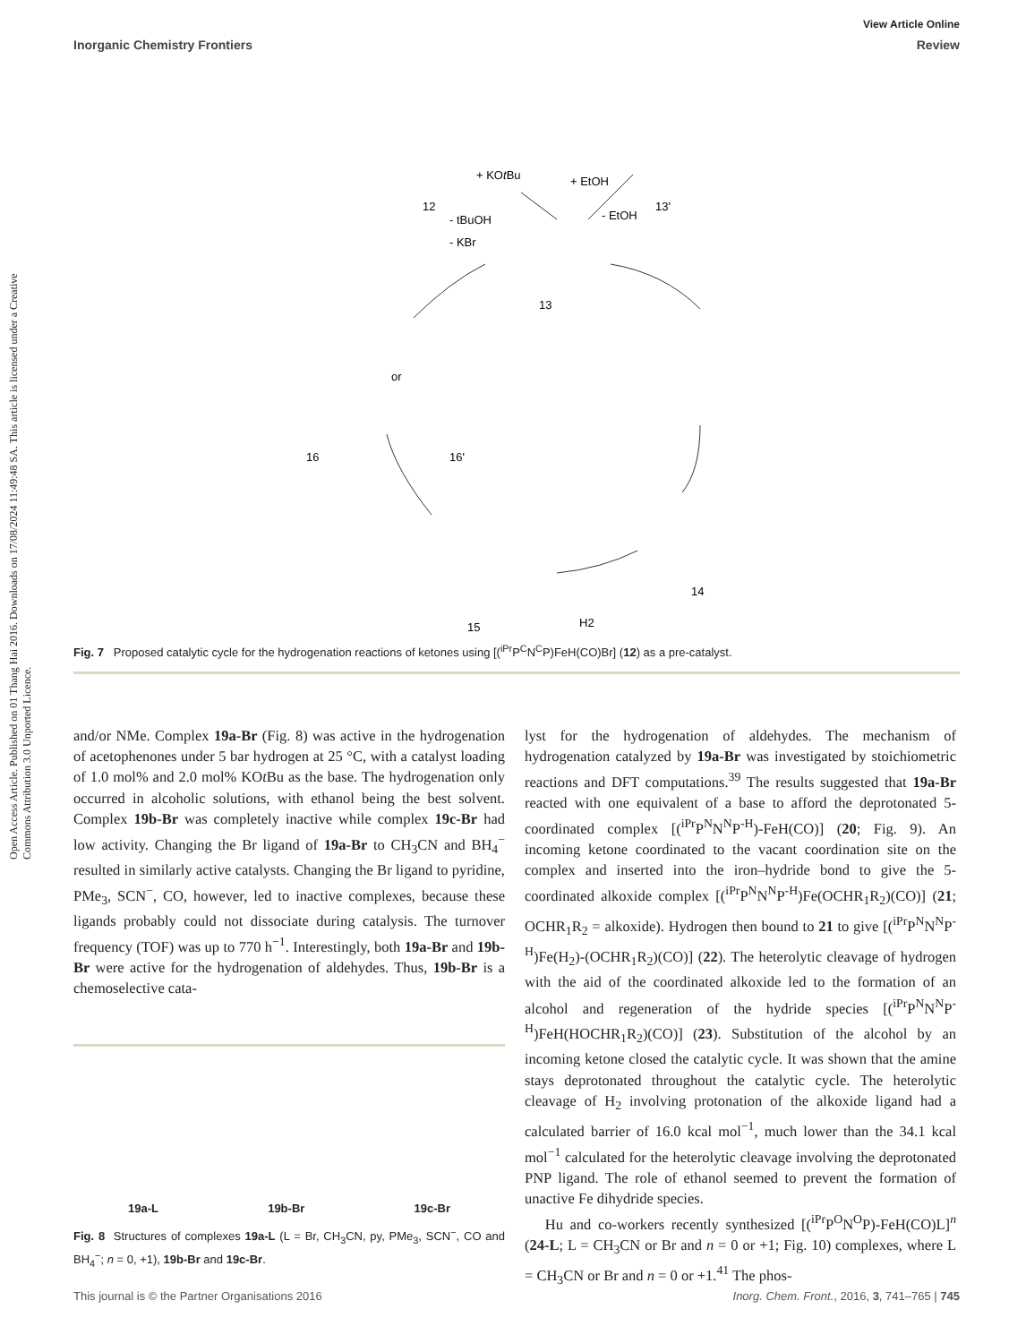Open Access Article. Published on 01 Thang Hai 2016. Downloads on 17/08/2024 11:49:48 SA. This article is licensed under a Creative Commons Attribution 3.0 Unported Licence.
View Article Online
Inorganic Chemistry Frontiers Review
12
13'
13
16
16'
14
15
+ KOtBu
+ EtOH
- EtOH
- tBuOH
- KBr
H2
or
Fig. 7 Proposed catalytic cycle for the hydrogenation reactions of ketones using [(<sup>iPr</sup>P<sup>C</sup>N<sup>C</sup>P)FeH(CO)Br] (12) as a pre-catalyst.
and/or NMe. Complex 19a-Br (Fig. 8) was active in the hydrogenation of acetophenones under 5 bar hydrogen at 25 °C, with a catalyst loading of 1.0 mol% and 2.0 mol% KOt Bu as the base. The hydrogenation only occurred in alcoholic solutions, with ethanol being the best solvent. Complex 19b-Br was completely inactive while complex 19c-Br had low activity. Changing the Br ligand of 19a-Br to CH<sub>3</sub>CN and BH<sub>4</sub><sup>−</sup> resulted in similarly active catalysts. Changing the Br ligand to pyridine, PMe<sub>3</sub>, SCN<sup>−</sup>, CO, however, led to inactive complexes, because these ligands probably could not dissociate during catalysis. The turnover frequency (TOF) was up to 770 h<sup>−1</sup>. Interestingly, both 19a-Br and 19b-Br were active for the hydrogenation of aldehydes. Thus, 19b-Br is a chemoselective cata-
19a-L 19b-Br 19c-Br
Fig. 8 Structures of complexes 19a-L (L = Br, CH<sub>3</sub>CN, py, PMe<sub>3</sub>, SCN<sup>−</sup>, CO and BH<sub>4</sub><sup>−</sup>; n = 0, +1), 19b-Br and 19c-Br.
lyst for the hydrogenation of aldehydes. The mechanism of hydrogenation catalyzed by 19a-Br was investigated by stoichiometric reactions and DFT computations.<sup>39</sup> The results suggested that 19a-Br reacted with one equivalent of a base to afford the deprotonated 5-coordinated complex [(<sup>iPr</sup>P<sup>N</sup>N<sup>N</sup>P<sup>-H</sup>)-FeH(CO)] (20; Fig. 9). An incoming ketone coordinated to the vacant coordination site on the complex and inserted into the iron–hydride bond to give the 5-coordinated alkoxide complex [(<sup>iPr</sup>P<sup>N</sup>N<sup>N</sup>P<sup>-H</sup>)Fe(OCHR<sub>1</sub>R<sub>2</sub>)(CO)] (21; OCHR<sub>1</sub>R<sub>2</sub> = alkoxide). Hydrogen then bound to 21 to give [(<sup>iPr</sup>P<sup>N</sup>N<sup>N</sup>P<sup>-H</sup>)Fe(H<sub>2</sub>)-(OCHR<sub>1</sub>R<sub>2</sub>)(CO)] (22). The heterolytic cleavage of hydrogen with the aid of the coordinated alkoxide led to the formation of an alcohol and regeneration of the hydride species [(<sup>iPr</sup>P<sup>N</sup>N<sup>N</sup>P<sup>-H</sup>)FeH(HOCHR<sub>1</sub>R<sub>2</sub>)(CO)] (23). Substitution of the alcohol by an incoming ketone closed the catalytic cycle. It was shown that the amine stays deprotonated throughout the catalytic cycle. The heterolytic cleavage of H<sub>2</sub> involving protonation of the alkoxide ligand had a calculated barrier of 16.0 kcal mol<sup>−1</sup>, much lower than the 34.1 kcal mol<sup>−1</sup> calculated for the heterolytic cleavage involving the deprotonated PNP ligand. The role of ethanol seemed to prevent the formation of unactive Fe dihydride species.
Hu and co-workers recently synthesized [(<sup>iPr</sup>P<sup>O</sup>N<sup>O</sup>P)-FeH(CO)L]<sup>n</sup> (24-L; L = CH<sub>3</sub>CN or Br and n = 0 or +1; Fig. 10) complexes, where L = CH<sub>3</sub>CN or Br and n = 0 or +1.<sup>41</sup> The phos-
This journal is © the Partner Organisations 2016 Inorg. Chem. Front., 2016, 3, 741–765 | 745